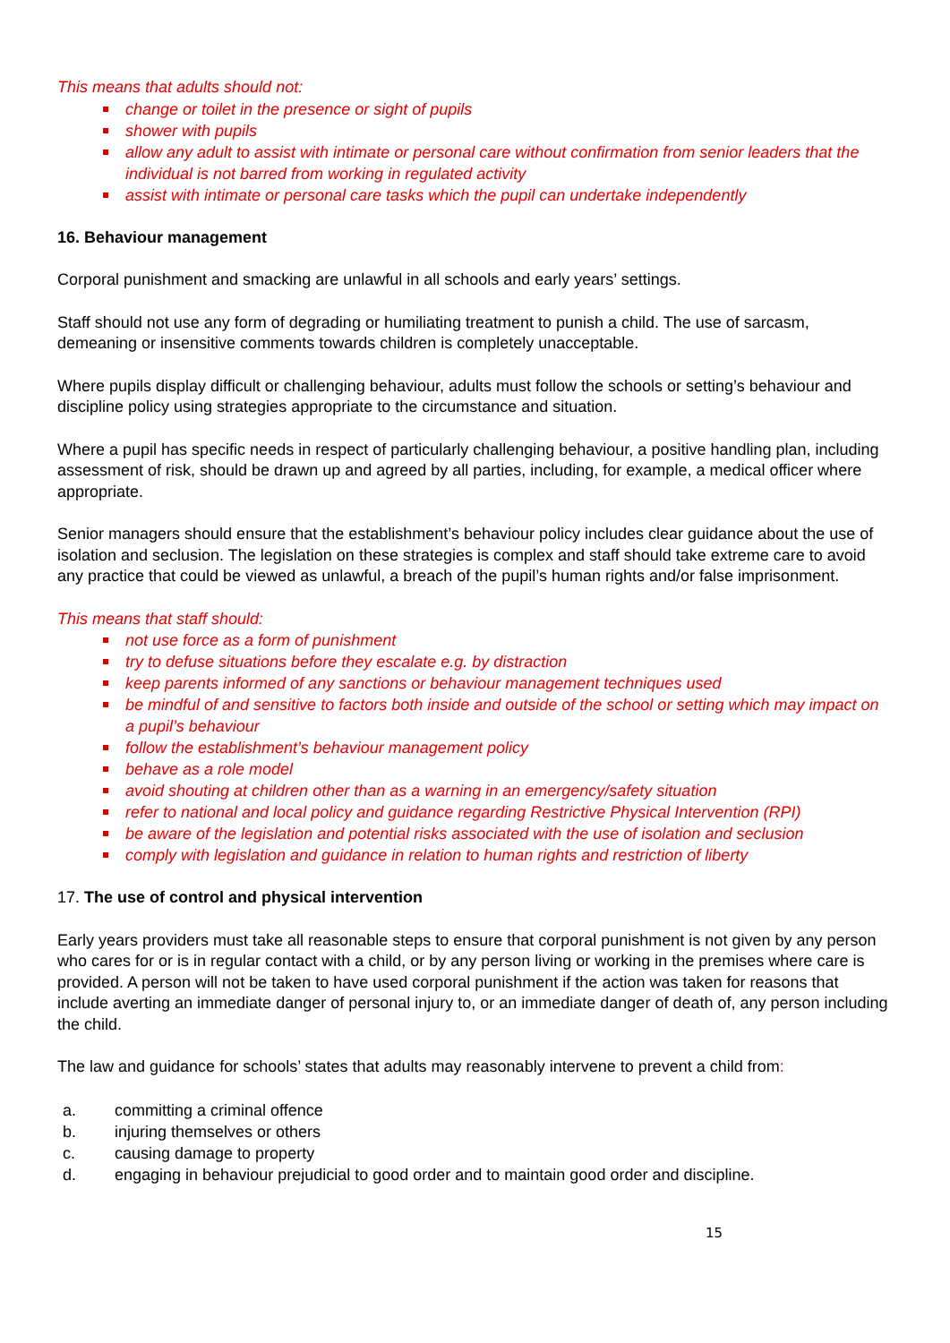This means that adults should not:
change or toilet in the presence or sight of pupils
shower with pupils
allow any adult to assist with intimate or personal care without confirmation from senior leaders that the individual is not barred from working in regulated activity
assist with intimate or personal care tasks which the pupil can undertake independently
16. Behaviour management
Corporal punishment and smacking are unlawful in all schools and early years’ settings.
Staff should not use any form of degrading or humiliating treatment to punish a child. The use of sarcasm, demeaning or insensitive comments towards children is completely unacceptable.
Where pupils display difficult or challenging behaviour, adults must follow the schools or setting’s behaviour and discipline policy using strategies appropriate to the circumstance and situation.
Where a pupil has specific needs in respect of particularly challenging behaviour, a positive handling plan, including assessment of risk, should be drawn up and agreed by all parties, including, for example, a medical officer where appropriate.
Senior managers should ensure that the establishment’s behaviour policy includes clear guidance about the use of isolation and seclusion. The legislation on these strategies is complex and staff should take extreme care to avoid any practice that could be viewed as unlawful, a breach of the pupil’s human rights and/or false imprisonment.
This means that staff should:
not use force as a form of punishment
try to defuse situations before they escalate e.g. by distraction
keep parents informed of any sanctions or behaviour management techniques used
be mindful of and sensitive to factors both inside and outside of the school or setting which may impact on a pupil’s behaviour
follow the establishment’s behaviour management policy
behave as a role model
avoid shouting at children other than as a warning in an emergency/safety situation
refer to national and local policy and guidance regarding Restrictive Physical Intervention (RPI)
be aware of the legislation and potential risks associated with the use of isolation and seclusion
comply with legislation and guidance in relation to human rights and restriction of liberty
17. The use of control and physical intervention
Early years providers must take all reasonable steps to ensure that corporal punishment is not given by any person who cares for or is in regular contact with a child, or by any person living or working in the premises where care is provided. A person will not be taken to have used corporal punishment if the action was taken for reasons that include averting an immediate danger of personal injury to, or an immediate danger of death of, any person including the child.
The law and guidance for schools’ states that adults may reasonably intervene to prevent a child from:
a. committing a criminal offence
b. injuring themselves or others
c. causing damage to property
d. engaging in behaviour prejudicial to good order and to maintain good order and discipline.
15